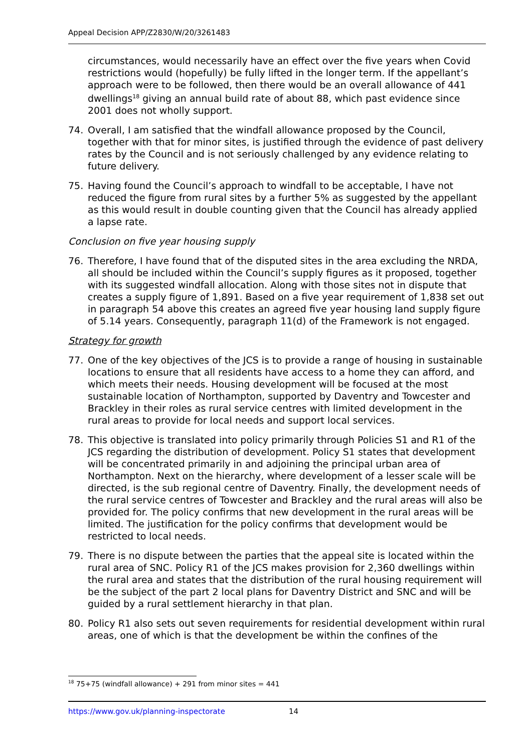Appeal Decision APP/Z2830/W/20/3261483
circumstances, would necessarily have an effect over the five years when Covid restrictions would (hopefully) be fully lifted in the longer term. If the appellant’s approach were to be followed, then there would be an overall allowance of 441 dwellings<sup>18</sup> giving an annual build rate of about 88, which past evidence since 2001 does not wholly support.
74. Overall, I am satisfied that the windfall allowance proposed by the Council, together with that for minor sites, is justified through the evidence of past delivery rates by the Council and is not seriously challenged by any evidence relating to future delivery.
75. Having found the Council’s approach to windfall to be acceptable, I have not reduced the figure from rural sites by a further 5% as suggested by the appellant as this would result in double counting given that the Council has already applied a lapse rate.
Conclusion on five year housing supply
76. Therefore, I have found that of the disputed sites in the area excluding the NRDA, all should be included within the Council’s supply figures as it proposed, together with its suggested windfall allocation. Along with those sites not in dispute that creates a supply figure of 1,891. Based on a five year requirement of 1,838 set out in paragraph 54 above this creates an agreed five year housing land supply figure of 5.14 years. Consequently, paragraph 11(d) of the Framework is not engaged.
Strategy for growth
77. One of the key objectives of the JCS is to provide a range of housing in sustainable locations to ensure that all residents have access to a home they can afford, and which meets their needs. Housing development will be focused at the most sustainable location of Northampton, supported by Daventry and Towcester and Brackley in their roles as rural service centres with limited development in the rural areas to provide for local needs and support local services.
78. This objective is translated into policy primarily through Policies S1 and R1 of the JCS regarding the distribution of development. Policy S1 states that development will be concentrated primarily in and adjoining the principal urban area of Northampton. Next on the hierarchy, where development of a lesser scale will be directed, is the sub regional centre of Daventry. Finally, the development needs of the rural service centres of Towcester and Brackley and the rural areas will also be provided for. The policy confirms that new development in the rural areas will be limited. The justification for the policy confirms that development would be restricted to local needs.
79. There is no dispute between the parties that the appeal site is located within the rural area of SNC. Policy R1 of the JCS makes provision for 2,360 dwellings within the rural area and states that the distribution of the rural housing requirement will be the subject of the part 2 local plans for Daventry District and SNC and will be guided by a rural settlement hierarchy in that plan.
80. Policy R1 also sets out seven requirements for residential development within rural areas, one of which is that the development be within the confines of the
<sup>18</sup> 75+75 (windfall allowance) + 291 from minor sites = 441
https://www.gov.uk/planning-inspectorate 14